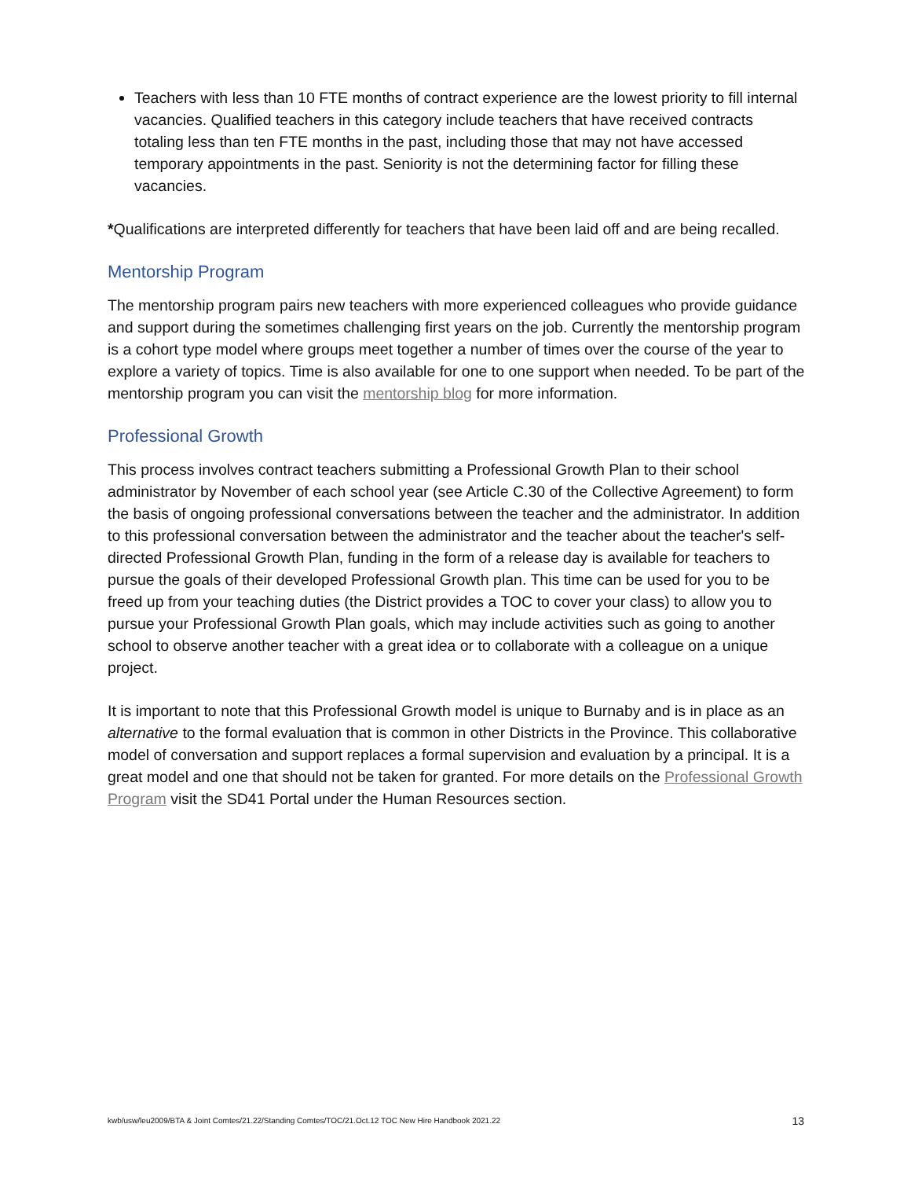Teachers with less than 10 FTE months of contract experience are the lowest priority to fill internal vacancies. Qualified teachers in this category include teachers that have received contracts totaling less than ten FTE months in the past, including those that may not have accessed temporary appointments in the past. Seniority is not the determining factor for filling these vacancies.
*Qualifications are interpreted differently for teachers that have been laid off and are being recalled.
Mentorship Program
The mentorship program pairs new teachers with more experienced colleagues who provide guidance and support during the sometimes challenging first years on the job. Currently the mentorship program is a cohort type model where groups meet together a number of times over the course of the year to explore a variety of topics. Time is also available for one to one support when needed. To be part of the mentorship program you can visit the mentorship blog for more information.
Professional Growth
This process involves contract teachers submitting a Professional Growth Plan to their school administrator by November of each school year (see Article C.30 of the Collective Agreement) to form the basis of ongoing professional conversations between the teacher and the administrator. In addition to this professional conversation between the administrator and the teacher about the teacher's self-directed Professional Growth Plan, funding in the form of a release day is available for teachers to pursue the goals of their developed Professional Growth plan. This time can be used for you to be freed up from your teaching duties (the District provides a TOC to cover your class) to allow you to pursue your Professional Growth Plan goals, which may include activities such as going to another school to observe another teacher with a great idea or to collaborate with a colleague on a unique project.
It is important to note that this Professional Growth model is unique to Burnaby and is in place as an alternative to the formal evaluation that is common in other Districts in the Province. This collaborative model of conversation and support replaces a formal supervision and evaluation by a principal. It is a great model and one that should not be taken for granted. For more details on the Professional Growth Program visit the SD41 Portal under the Human Resources section.
kwb/usw/leu2009/BTA & Joint Comtes/21.22/Standing Comtes/TOC/21.Oct.12 TOC New Hire Handbook 2021.22 13